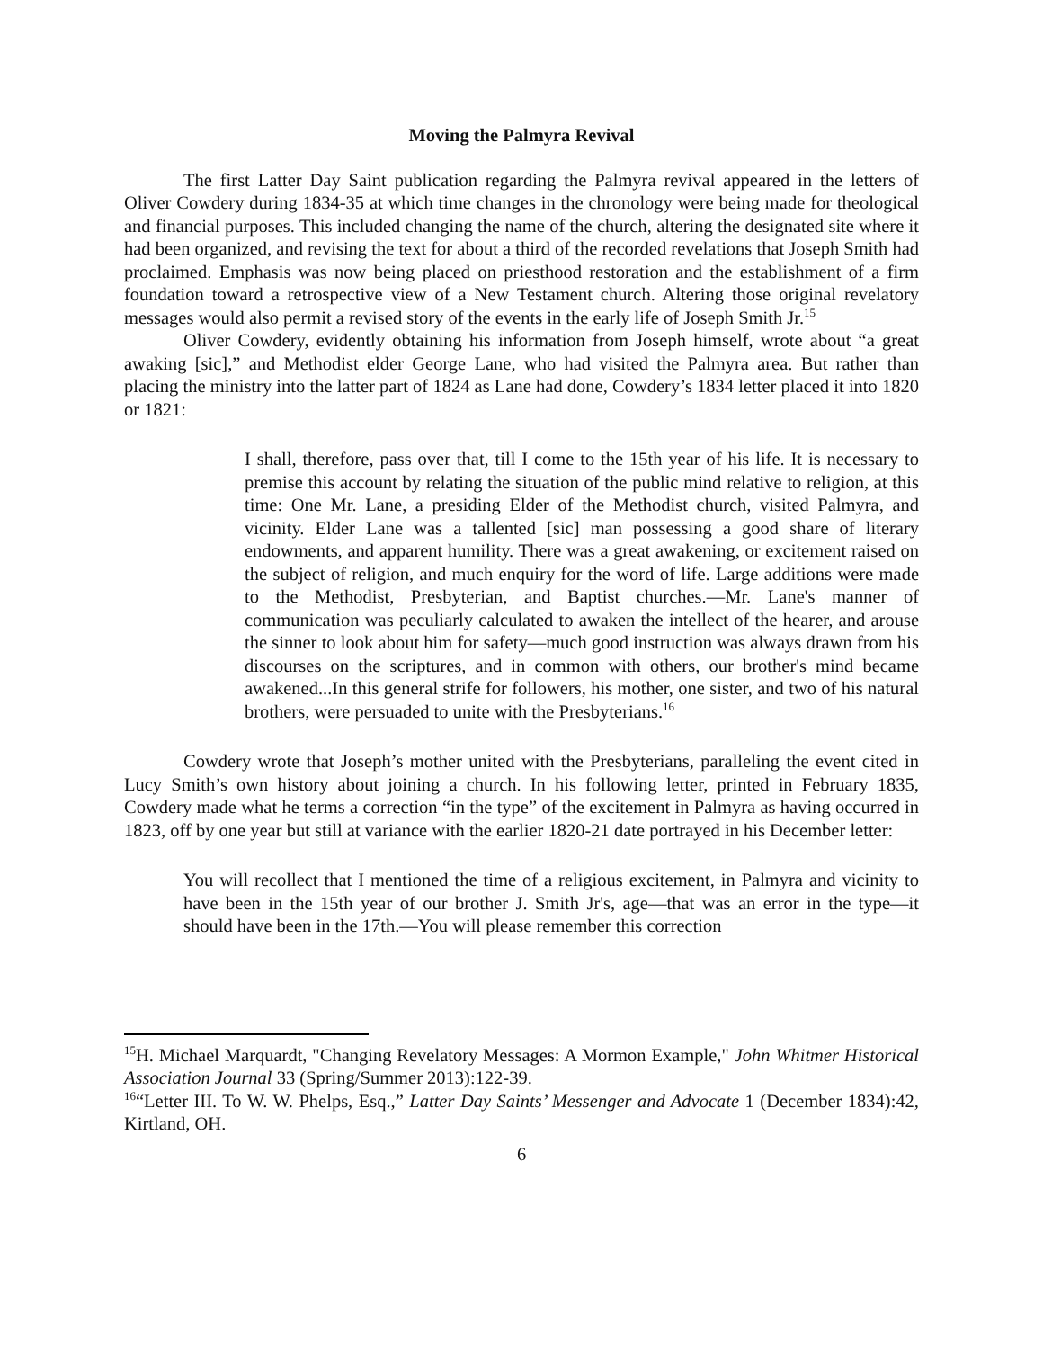Moving the Palmyra Revival
The first Latter Day Saint publication regarding the Palmyra revival appeared in the letters of Oliver Cowdery during 1834-35 at which time changes in the chronology were being made for theological and financial purposes. This included changing the name of the church, altering the designated site where it had been organized, and revising the text for about a third of the recorded revelations that Joseph Smith had proclaimed. Emphasis was now being placed on priesthood restoration and the establishment of a firm foundation toward a retrospective view of a New Testament church. Altering those original revelatory messages would also permit a revised story of the events in the early life of Joseph Smith Jr.<sup>15</sup>
Oliver Cowdery, evidently obtaining his information from Joseph himself, wrote about “a great awaking [sic],” and Methodist elder George Lane, who had visited the Palmyra area. But rather than placing the ministry into the latter part of 1824 as Lane had done, Cowdery’s 1834 letter placed it into 1820 or 1821:
I shall, therefore, pass over that, till I come to the 15th year of his life. It is necessary to premise this account by relating the situation of the public mind relative to religion, at this time: One Mr. Lane, a presiding Elder of the Methodist church, visited Palmyra, and vicinity. Elder Lane was a tallented [sic] man possessing a good share of literary endowments, and apparent humility. There was a great awakening, or excitement raised on the subject of religion, and much enquiry for the word of life. Large additions were made to the Methodist, Presbyterian, and Baptist churches.—Mr. Lane's manner of communication was peculiarly calculated to awaken the intellect of the hearer, and arouse the sinner to look about him for safety—much good instruction was always drawn from his discourses on the scriptures, and in common with others, our brother's mind became awakened...In this general strife for followers, his mother, one sister, and two of his natural brothers, were persuaded to unite with the Presbyterians.<sup>16</sup>
Cowdery wrote that Joseph’s mother united with the Presbyterians, paralleling the event cited in Lucy Smith’s own history about joining a church. In his following letter, printed in February 1835, Cowdery made what he terms a correction “in the type” of the excitement in Palmyra as having occurred in 1823, off by one year but still at variance with the earlier 1820-21 date portrayed in his December letter:
You will recollect that I mentioned the time of a religious excitement, in Palmyra and vicinity to have been in the 15th year of our brother J. Smith Jr's, age—that was an error in the type—it should have been in the 17th.—You will please remember this correction
<sup>15</sup>H. Michael Marquardt, "Changing Revelatory Messages: A Mormon Example," John Whitmer Historical Association Journal 33 (Spring/Summer 2013):122-39.
<sup>16</sup> “Letter III. To W. W. Phelps, Esq.,” Latter Day Saints’ Messenger and Advocate 1 (December 1834):42, Kirtland, OH.
6